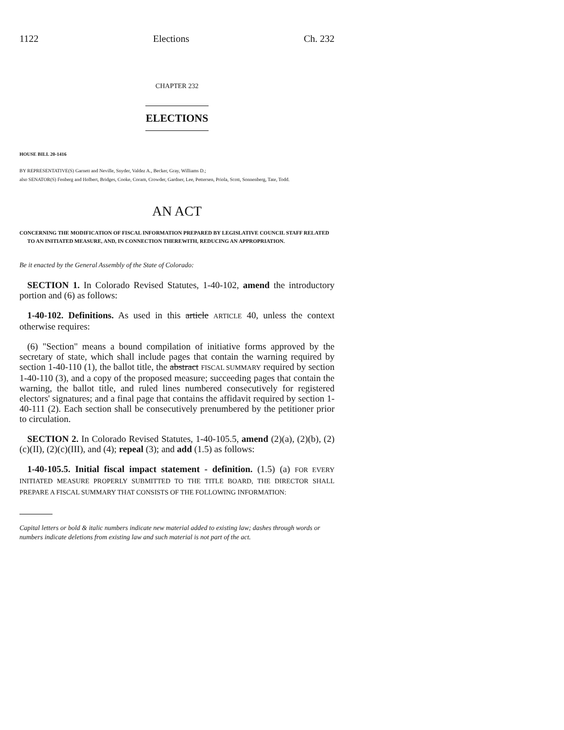1122 Elections Ch. 232
CHAPTER 232
ELECTIONS
HOUSE BILL 20-1416
BY REPRESENTATIVE(S) Garnett and Neville, Snyder, Valdez A., Becker, Gray, Williams D.;
also SENATOR(S) Fenberg and Holbert, Bridges, Cooke, Coram, Crowder, Gardner, Lee, Pettersen, Priola, Scott, Sonnenberg, Tate, Todd.
AN ACT
CONCERNING THE MODIFICATION OF FISCAL INFORMATION PREPARED BY LEGISLATIVE COUNCIL STAFF RELATED TO AN INITIATED MEASURE, AND, IN CONNECTION THEREWITH, REDUCING AN APPROPRIATION.
Be it enacted by the General Assembly of the State of Colorado:
SECTION 1. In Colorado Revised Statutes, 1-40-102, amend the introductory portion and (6) as follows:
1-40-102. Definitions. As used in this article ARTICLE 40, unless the context otherwise requires:
(6) "Section" means a bound compilation of initiative forms approved by the secretary of state, which shall include pages that contain the warning required by section 1-40-110 (1), the ballot title, the abstract FISCAL SUMMARY required by section 1-40-110 (3), and a copy of the proposed measure; succeeding pages that contain the warning, the ballot title, and ruled lines numbered consecutively for registered electors' signatures; and a final page that contains the affidavit required by section 1-40-111 (2). Each section shall be consecutively prenumbered by the petitioner prior to circulation.
SECTION 2. In Colorado Revised Statutes, 1-40-105.5, amend (2)(a), (2)(b), (2)(c)(II), (2)(c)(III), and (4); repeal (3); and add (1.5) as follows:
1-40-105.5. Initial fiscal impact statement - definition. (1.5) (a) FOR EVERY INITIATED MEASURE PROPERLY SUBMITTED TO THE TITLE BOARD, THE DIRECTOR SHALL PREPARE A FISCAL SUMMARY THAT CONSISTS OF THE FOLLOWING INFORMATION:
Capital letters or bold & italic numbers indicate new material added to existing law; dashes through words or numbers indicate deletions from existing law and such material is not part of the act.